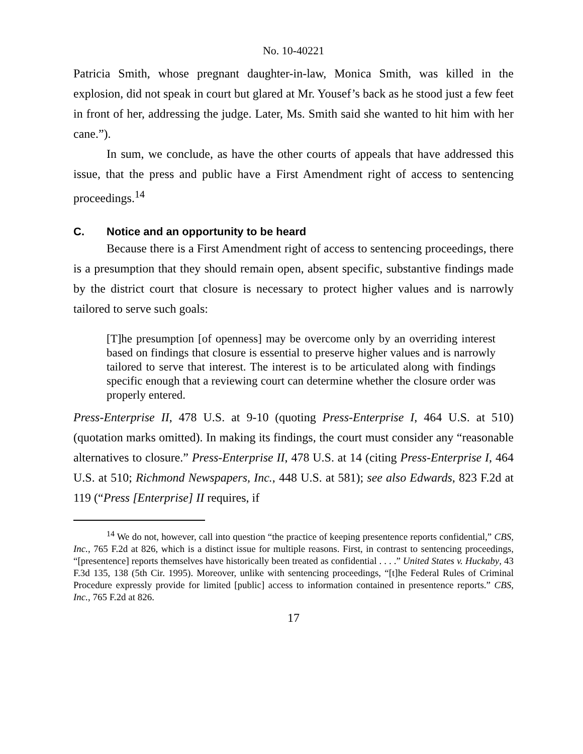No. 10-40221
Patricia Smith, whose pregnant daughter-in-law, Monica Smith, was killed in the explosion, did not speak in court but glared at Mr. Yousef’s back as he stood just a few feet in front of her, addressing the judge. Later, Ms. Smith said she wanted to hit him with her cane.”).
In sum, we conclude, as have the other courts of appeals that have addressed this issue, that the press and public have a First Amendment right of access to sentencing proceedings.<sup>14</sup>
C. Notice and an opportunity to be heard
Because there is a First Amendment right of access to sentencing proceedings, there is a presumption that they should remain open, absent specific, substantive findings made by the district court that closure is necessary to protect higher values and is narrowly tailored to serve such goals:
[T]he presumption [of openness] may be overcome only by an overriding interest based on findings that closure is essential to preserve higher values and is narrowly tailored to serve that interest. The interest is to be articulated along with findings specific enough that a reviewing court can determine whether the closure order was properly entered.
Press-Enterprise II, 478 U.S. at 9-10 (quoting Press-Enterprise I, 464 U.S. at 510) (quotation marks omitted). In making its findings, the court must consider any “reasonable alternatives to closure.” Press-Enterprise II, 478 U.S. at 14 (citing Press-Enterprise I, 464 U.S. at 510; Richmond Newspapers, Inc., 448 U.S. at 581); see also Edwards, 823 F.2d at 119 (“Press [Enterprise] II requires, if
<sup>14</sup> We do not, however, call into question “the practice of keeping presentence reports confidential,” CBS, Inc., 765 F.2d at 826, which is a distinct issue for multiple reasons. First, in contrast to sentencing proceedings, “[presentence] reports themselves have historically been treated as confidential . . . .” United States v. Huckaby, 43 F.3d 135, 138 (5th Cir. 1995). Moreover, unlike with sentencing proceedings, “[t]he Federal Rules of Criminal Procedure expressly provide for limited [public] access to information contained in presentence reports.” CBS, Inc., 765 F.2d at 826.
17